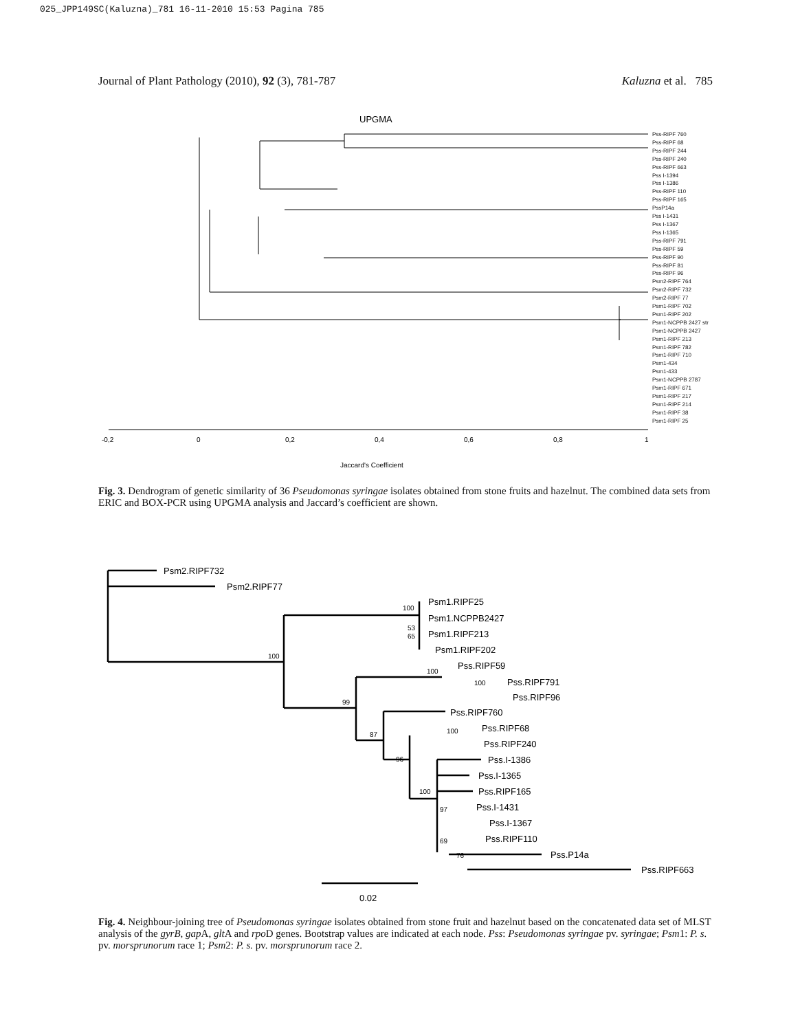025_JPP149SC(Kaluzna)_781 16-11-2010 15:53 Pagina 785
Journal of Plant Pathology (2010), 92 (3), 781-787 Kaluzna et al. 785
UPGMA
-0,2
0
0,2
0,4
0,6
0,8
1
Jaccard's Coefficient
Pss-RIPF 760
Pss-RIPF 68
Pss-RIPF 244
Pss-RIPF 240
Pss-RIPF 663
Pss I-1394
Pss I-1386
Pss-RIPF 110
Pss-RIPF 165
PssP14a
Pss I-1431
Pss I-1367
Pss I-1365
Pss-RIPF 791
Pss-RIPF 59
Pss-RIPF 90
Pss-RIPF 81
Pss-RIPF 96
Psm2-RIPF 764
Psm2-RIPF 732
Psm2-RIPF 77
Psm1-RIPF 702
Psm1-RIPF 202
Psm1-NCPPB 2427 str
Psm1-NCPPB 2427
Psm1-RIPF 213
Psm1-RIPF 782
Psm1-RIPF 710
Psm1-434
Psm1-433
Psm1-NCPPB 2787
Psm1-RIPF 671
Psm1-RIPF 217
Psm1-RIPF 214
Psm1-RIPF 38
Psm1-RIPF 25
Fig. 3. Dendrogram of genetic similarity of 36 Pseudomonas syringae isolates obtained from stone fruits and hazelnut. The combined data sets from ERIC and BOX-PCR using UPGMA analysis and Jaccard’s coefficient are shown.
100
99
87
96
100
100
100
100
100
53
65
97
69
76
Psm2.RIPF732
Psm2.RIPF77
Psm1.RIPF25
Psm1.NCPPB2427
Psm1.RIPF213
Psm1.RIPF202
Pss.RIPF59
Pss.RIPF791
Pss.RIPF96
Pss.RIPF760
Pss.RIPF68
Pss.RIPF240
Pss.I-1386
Pss.I-1365
Pss.RIPF165
Pss.I-1431
Pss.I-1367
Pss.RIPF110
Pss.P14a
Pss.RIPF663
0.02
Fig. 4. Neighbour-joining tree of Pseudomonas syringae isolates obtained from stone fruit and hazelnut based on the concatenated data set of MLST analysis of the gyrB, gap A, glt A and rpo D genes. Bootstrap values are indicated at each node. Pss: Pseudomonas syringae pv. syringae; Psm1: P. s. pv. morsprunorum race 1; Psm2: P. s. pv. morsprunorum race 2.